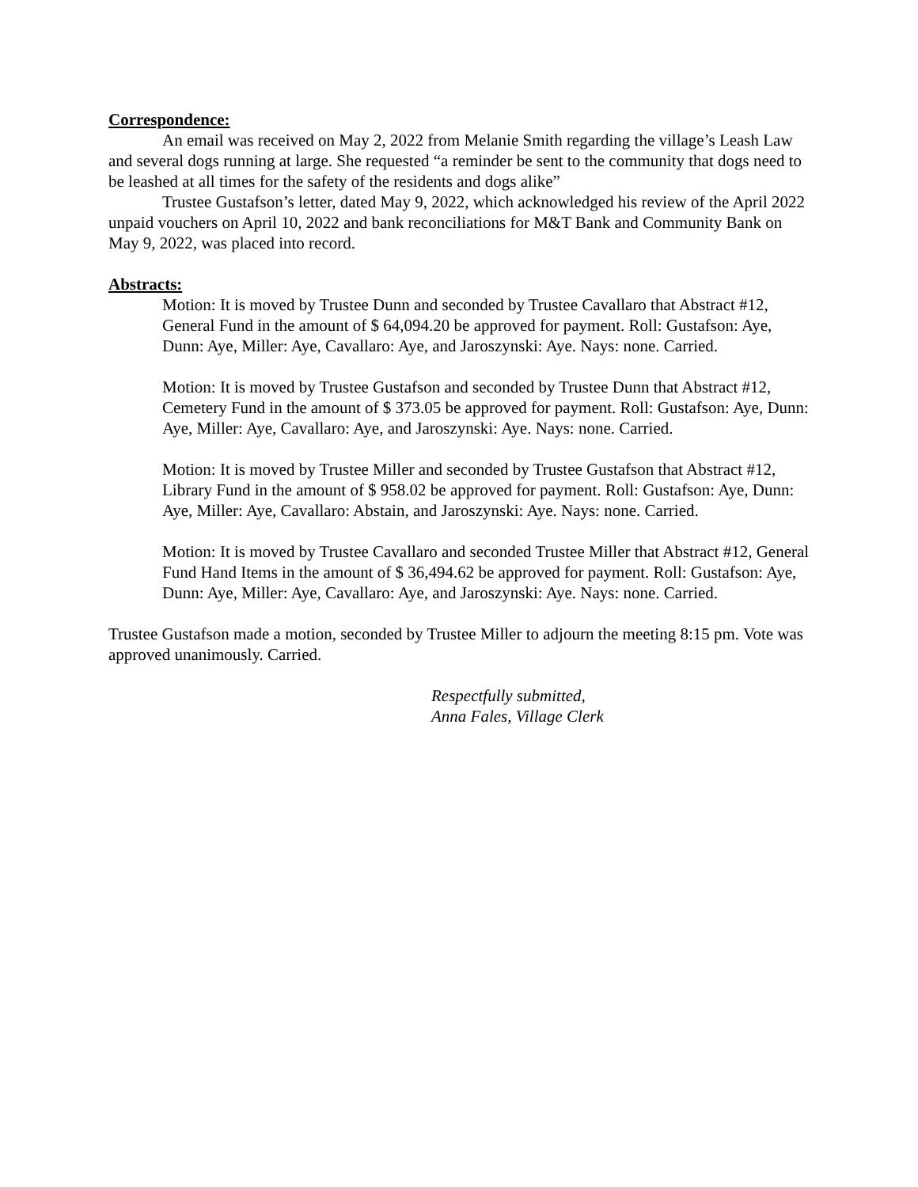Correspondence:
An email was received on May 2, 2022 from Melanie Smith regarding the village’s Leash Law and several dogs running at large. She requested “a reminder be sent to the community that dogs need to be leashed at all times for the safety of the residents and dogs alike”
Trustee Gustafson’s letter, dated May 9, 2022, which acknowledged his review of the April 2022 unpaid vouchers on April 10, 2022 and bank reconciliations for M&T Bank and Community Bank on May 9, 2022, was placed into record.
Abstracts:
Motion: It is moved by Trustee Dunn and seconded by Trustee Cavallaro that Abstract #12, General Fund in the amount of $ 64,094.20 be approved for payment. Roll: Gustafson: Aye, Dunn: Aye, Miller: Aye, Cavallaro: Aye, and Jaroszynski: Aye. Nays: none. Carried.
Motion: It is moved by Trustee Gustafson and seconded by Trustee Dunn that Abstract #12, Cemetery Fund in the amount of $ 373.05 be approved for payment. Roll: Gustafson: Aye, Dunn: Aye, Miller: Aye, Cavallaro: Aye, and Jaroszynski: Aye. Nays: none. Carried.
Motion: It is moved by Trustee Miller and seconded by Trustee Gustafson that Abstract #12, Library Fund in the amount of $ 958.02 be approved for payment. Roll: Gustafson: Aye, Dunn: Aye, Miller: Aye, Cavallaro: Abstain, and Jaroszynski: Aye. Nays: none. Carried.
Motion: It is moved by Trustee Cavallaro and seconded Trustee Miller that Abstract #12, General Fund Hand Items in the amount of $ 36,494.62 be approved for payment. Roll: Gustafson: Aye, Dunn: Aye, Miller: Aye, Cavallaro: Aye, and Jaroszynski: Aye. Nays: none. Carried.
Trustee Gustafson made a motion, seconded by Trustee Miller to adjourn the meeting 8:15 pm. Vote was approved unanimously. Carried.
Respectfully submitted,
Anna Fales, Village Clerk